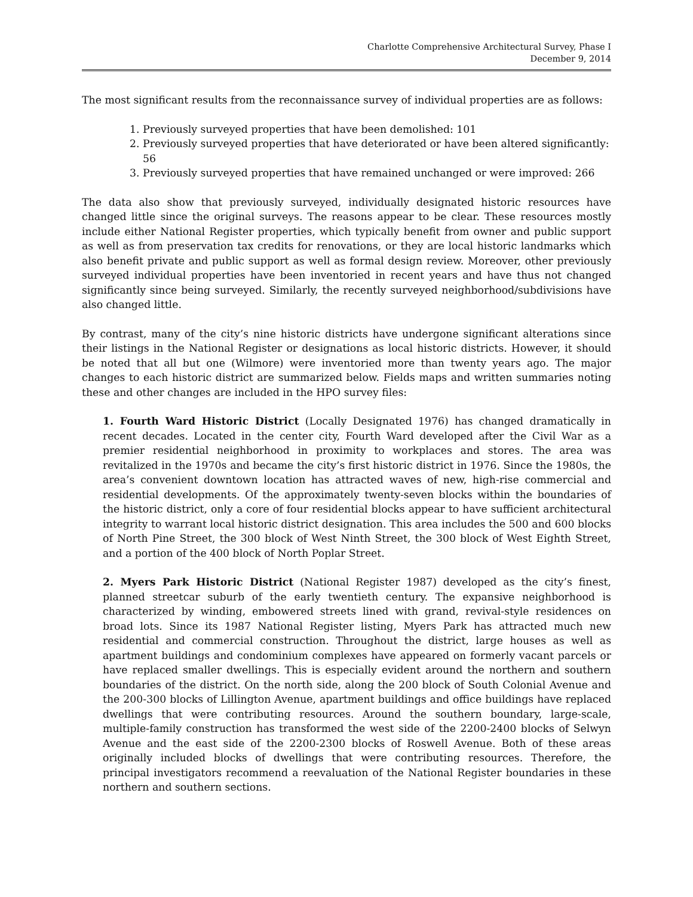Charlotte Comprehensive Architectural Survey, Phase I
December 9, 2014
The most significant results from the reconnaissance survey of individual properties are as follows:
1. Previously surveyed properties that have been demolished: 101
2. Previously surveyed properties that have deteriorated or have been altered significantly: 56
3. Previously surveyed properties that have remained unchanged or were improved: 266
The data also show that previously surveyed, individually designated historic resources have changed little since the original surveys. The reasons appear to be clear. These resources mostly include either National Register properties, which typically benefit from owner and public support as well as from preservation tax credits for renovations, or they are local historic landmarks which also benefit private and public support as well as formal design review. Moreover, other previously surveyed individual properties have been inventoried in recent years and have thus not changed significantly since being surveyed. Similarly, the recently surveyed neighborhood/subdivisions have also changed little.
By contrast, many of the city’s nine historic districts have undergone significant alterations since their listings in the National Register or designations as local historic districts. However, it should be noted that all but one (Wilmore) were inventoried more than twenty years ago. The major changes to each historic district are summarized below. Fields maps and written summaries noting these and other changes are included in the HPO survey files:
1. Fourth Ward Historic District (Locally Designated 1976) has changed dramatically in recent decades. Located in the center city, Fourth Ward developed after the Civil War as a premier residential neighborhood in proximity to workplaces and stores. The area was revitalized in the 1970s and became the city’s first historic district in 1976. Since the 1980s, the area’s convenient downtown location has attracted waves of new, high-rise commercial and residential developments. Of the approximately twenty-seven blocks within the boundaries of the historic district, only a core of four residential blocks appear to have sufficient architectural integrity to warrant local historic district designation. This area includes the 500 and 600 blocks of North Pine Street, the 300 block of West Ninth Street, the 300 block of West Eighth Street, and a portion of the 400 block of North Poplar Street.
2. Myers Park Historic District (National Register 1987) developed as the city’s finest, planned streetcar suburb of the early twentieth century. The expansive neighborhood is characterized by winding, embowered streets lined with grand, revival-style residences on broad lots. Since its 1987 National Register listing, Myers Park has attracted much new residential and commercial construction. Throughout the district, large houses as well as apartment buildings and condominium complexes have appeared on formerly vacant parcels or have replaced smaller dwellings. This is especially evident around the northern and southern boundaries of the district. On the north side, along the 200 block of South Colonial Avenue and the 200-300 blocks of Lillington Avenue, apartment buildings and office buildings have replaced dwellings that were contributing resources. Around the southern boundary, large-scale, multiple-family construction has transformed the west side of the 2200-2400 blocks of Selwyn Avenue and the east side of the 2200-2300 blocks of Roswell Avenue. Both of these areas originally included blocks of dwellings that were contributing resources. Therefore, the principal investigators recommend a reevaluation of the National Register boundaries in these northern and southern sections.